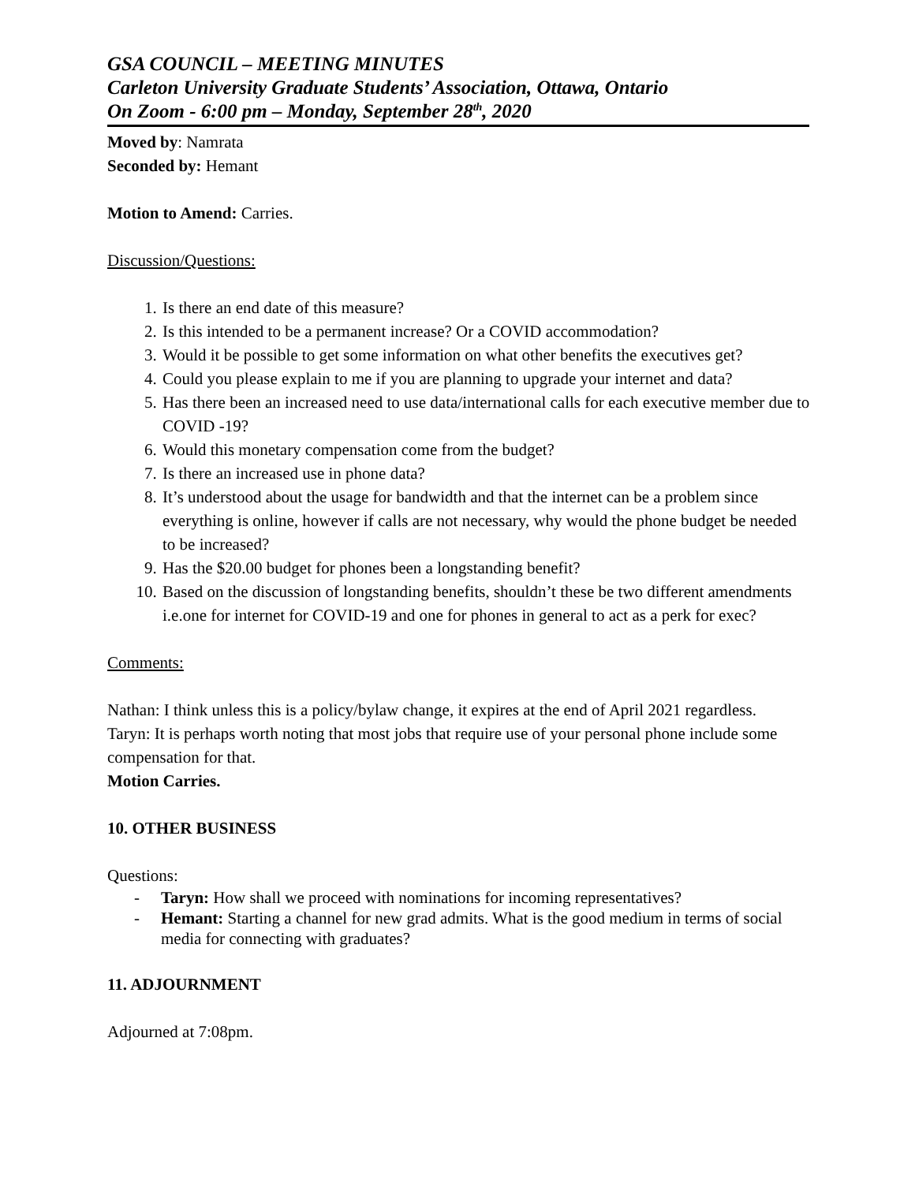GSA COUNCIL – MEETING MINUTES
Carleton University Graduate Students’ Association, Ottawa, Ontario
On Zoom - 6:00 pm – Monday, September 28<sup>th</sup>, 2020
Moved by: Namrata
Seconded by: Hemant
Motion to Amend: Carries.
Discussion/Questions:
1. Is there an end date of this measure?
2. Is this intended to be a permanent increase? Or a COVID accommodation?
3. Would it be possible to get some information on what other benefits the executives get?
4. Could you please explain to me if you are planning to upgrade your internet and data?
5. Has there been an increased need to use data/international calls for each executive member due to COVID -19?
6. Would this monetary compensation come from the budget?
7. Is there an increased use in phone data?
8. It’s understood about the usage for bandwidth and that the internet can be a problem since everything is online, however if calls are not necessary, why would the phone budget be needed to be increased?
9. Has the $20.00 budget for phones been a longstanding benefit?
10. Based on the discussion of longstanding benefits, shouldn’t these be two different amendments i.e.one for internet for COVID-19 and one for phones in general to act as a perk for exec?
Comments:
Nathan: I think unless this is a policy/bylaw change, it expires at the end of April 2021 regardless.
Taryn: It is perhaps worth noting that most jobs that require use of your personal phone include some compensation for that.
Motion Carries.
10. OTHER BUSINESS
Questions:
- Taryn: How shall we proceed with nominations for incoming representatives?
- Hemant: Starting a channel for new grad admits. What is the good medium in terms of social media for connecting with graduates?
11. ADJOURNMENT
Adjourned at 7:08pm.